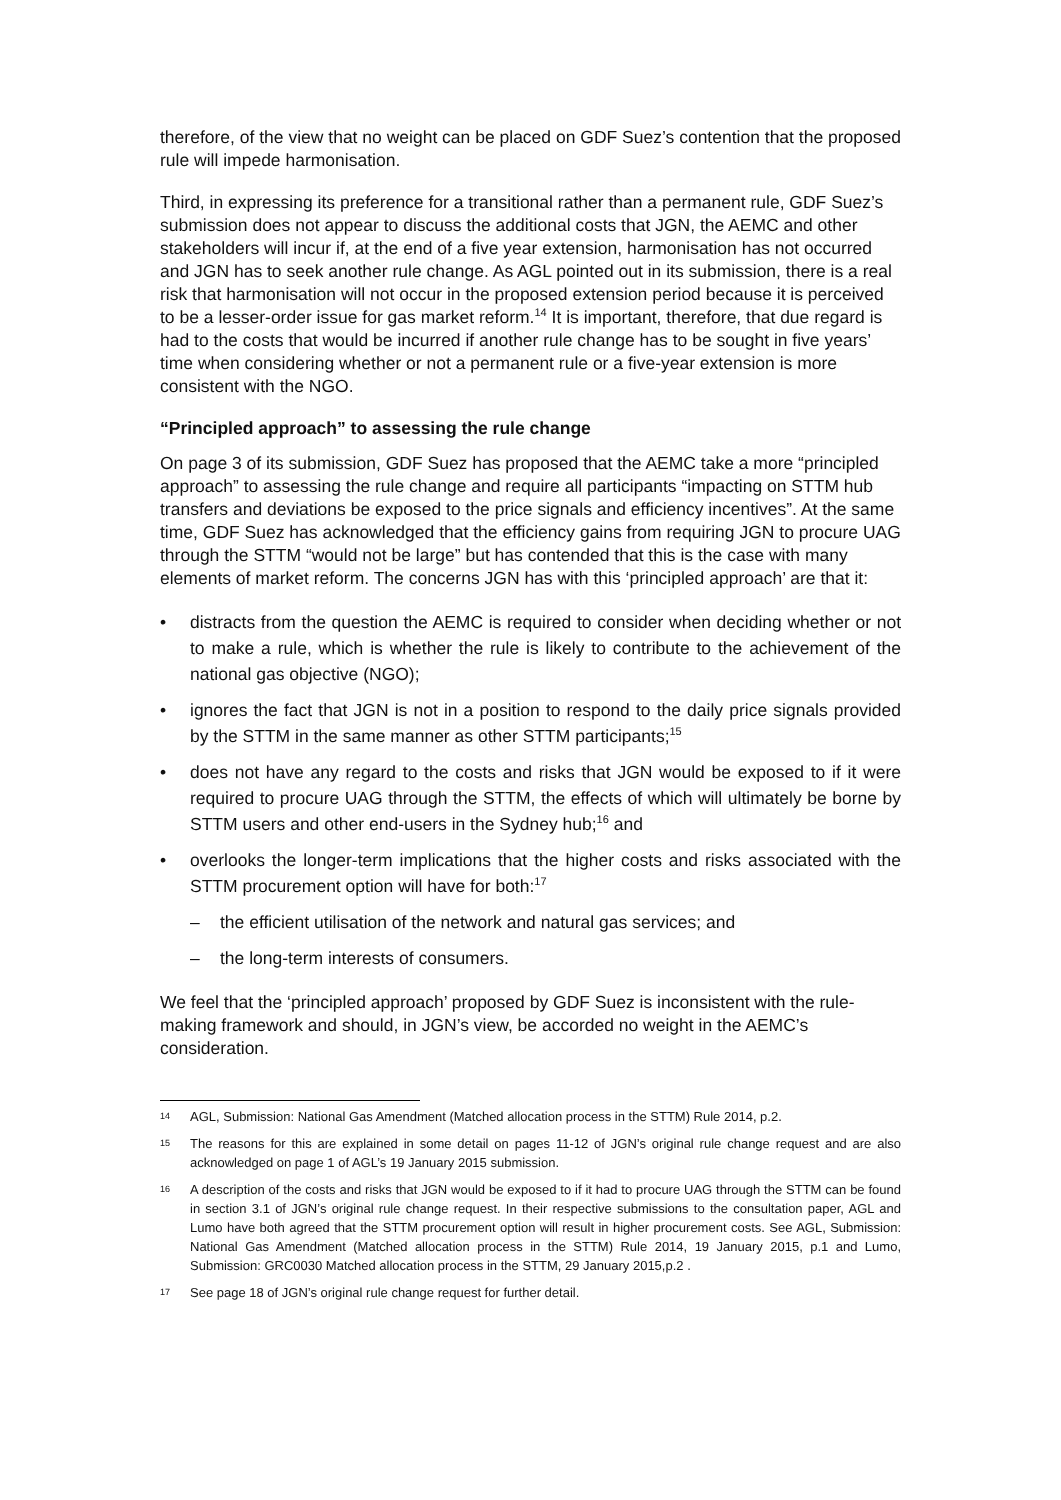therefore, of the view that no weight can be placed on GDF Suez’s contention that the proposed rule will impede harmonisation.
Third, in expressing its preference for a transitional rather than a permanent rule, GDF Suez’s submission does not appear to discuss the additional costs that JGN, the AEMC and other stakeholders will incur if, at the end of a five year extension, harmonisation has not occurred and JGN has to seek another rule change. As AGL pointed out in its submission, there is a real risk that harmonisation will not occur in the proposed extension period because it is perceived to be a lesser-order issue for gas market reform.<sup>14</sup> It is important, therefore, that due regard is had to the costs that would be incurred if another rule change has to be sought in five years’ time when considering whether or not a permanent rule or a five-year extension is more consistent with the NGO.
“Principled approach” to assessing the rule change
On page 3 of its submission, GDF Suez has proposed that the AEMC take a more “principled approach” to assessing the rule change and require all participants “impacting on STTM hub transfers and deviations be exposed to the price signals and efficiency incentives”. At the same time, GDF Suez has acknowledged that the efficiency gains from requiring JGN to procure UAG through the STTM “would not be large” but has contended that this is the case with many elements of market reform. The concerns JGN has with this ‘principled approach’ are that it:
• distracts from the question the AEMC is required to consider when deciding whether or not to make a rule, which is whether the rule is likely to contribute to the achievement of the national gas objective (NGO);
• ignores the fact that JGN is not in a position to respond to the daily price signals provided by the STTM in the same manner as other STTM participants;<sup>15</sup>
• does not have any regard to the costs and risks that JGN would be exposed to if it were required to procure UAG through the STTM, the effects of which will ultimately be borne by STTM users and other end-users in the Sydney hub;<sup>16</sup> and
• overlooks the longer-term implications that the higher costs and risks associated with the STTM procurement option will have for both:<sup>17</sup>
– the efficient utilisation of the network and natural gas services; and
– the long-term interests of consumers.
We feel that the ‘principled approach’ proposed by GDF Suez is inconsistent with the rule-making framework and should, in JGN’s view, be accorded no weight in the AEMC’s consideration.
14 AGL, Submission: National Gas Amendment (Matched allocation process in the STTM) Rule 2014, p.2.
15 The reasons for this are explained in some detail on pages 11-12 of JGN’s original rule change request and are also acknowledged on page 1 of AGL’s 19 January 2015 submission.
16 A description of the costs and risks that JGN would be exposed to if it had to procure UAG through the STTM can be found in section 3.1 of JGN’s original rule change request. In their respective submissions to the consultation paper, AGL and Lumo have both agreed that the STTM procurement option will result in higher procurement costs. See AGL, Submission: National Gas Amendment (Matched allocation process in the STTM) Rule 2014, 19 January 2015, p.1 and Lumo, Submission: GRC0030 Matched allocation process in the STTM, 29 January 2015,p.2 .
17 See page 18 of JGN’s original rule change request for further detail.